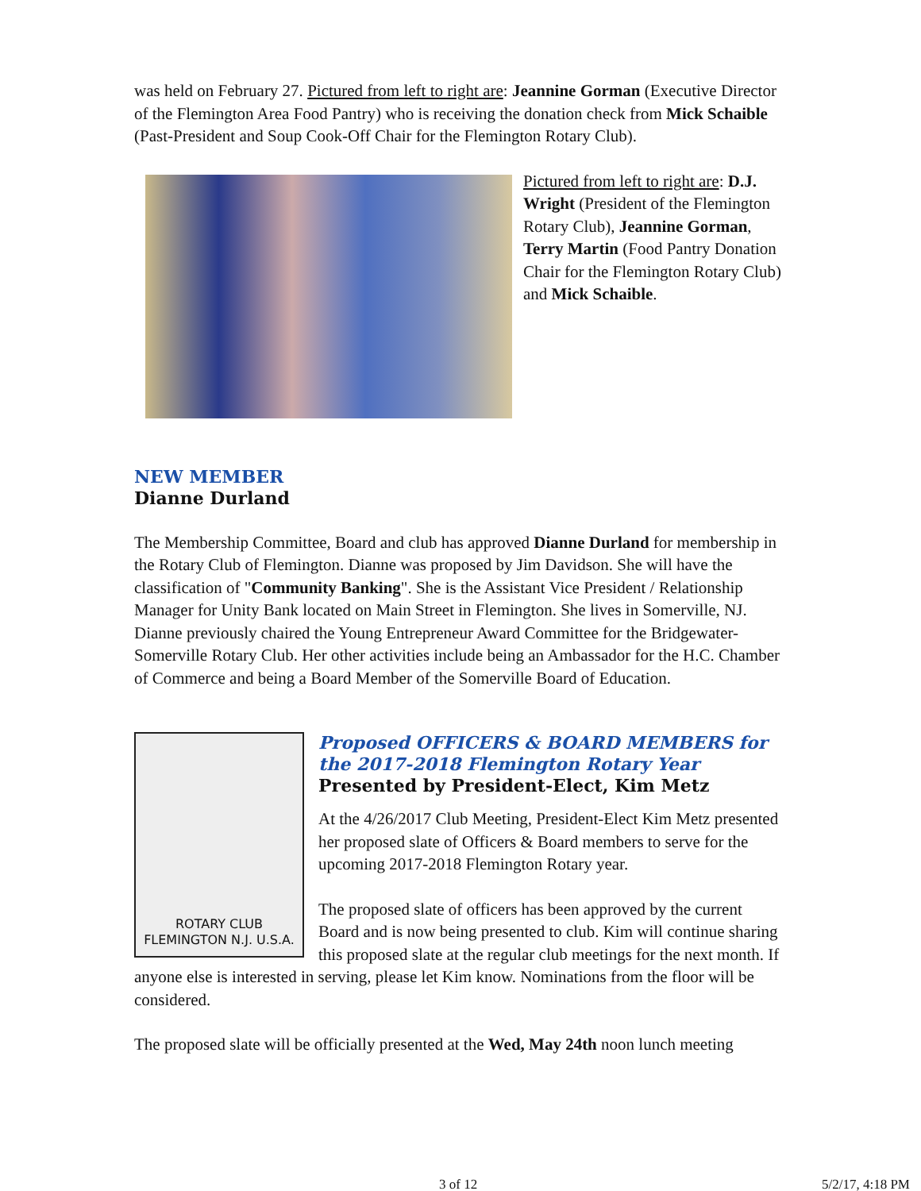was held on February 27. Pictured from left to right are: Jeannine Gorman (Executive Director of the Flemington Area Food Pantry) who is receiving the donation check from Mick Schaible (Past-President and Soup Cook-Off Chair for the Flemington Rotary Club).
Pictured from left to right are: D.J. Wright (President of the Flemington Rotary Club), Jeannine Gorman, Terry Martin (Food Pantry Donation Chair for the Flemington Rotary Club) and Mick Schaible.
NEW MEMBER
Dianne Durland
The Membership Committee, Board and club has approved Dianne Durland for membership in the Rotary Club of Flemington. Dianne was proposed by Jim Davidson. She will have the classification of "Community Banking". She is the Assistant Vice President / Relationship Manager for Unity Bank located on Main Street in Flemington. She lives in Somerville, NJ. Dianne previously chaired the Young Entrepreneur Award Committee for the Bridgewater-Somerville Rotary Club. Her other activities include being an Ambassador for the H.C. Chamber of Commerce and being a Board Member of the Somerville Board of Education.
ROTARY CLUB
FLEMINGTON N.J. U.S.A.
Proposed OFFICERS & BOARD MEMBERS for the 2017-2018 Flemington Rotary Year
Presented by President-Elect, Kim Metz
At the 4/26/2017 Club Meeting, President-Elect Kim Metz presented her proposed slate of Officers & Board members to serve for the upcoming 2017-2018 Flemington Rotary year.
The proposed slate of officers has been approved by the current Board and is now being presented to club. Kim will continue sharing this proposed slate at the regular club meetings for the next month. If anyone else is interested in serving, please let Kim know. Nominations from the floor will be considered.
The proposed slate will be officially presented at the Wed, May 24th noon lunch meeting
3 of 12 5/2/17, 4:18 PM